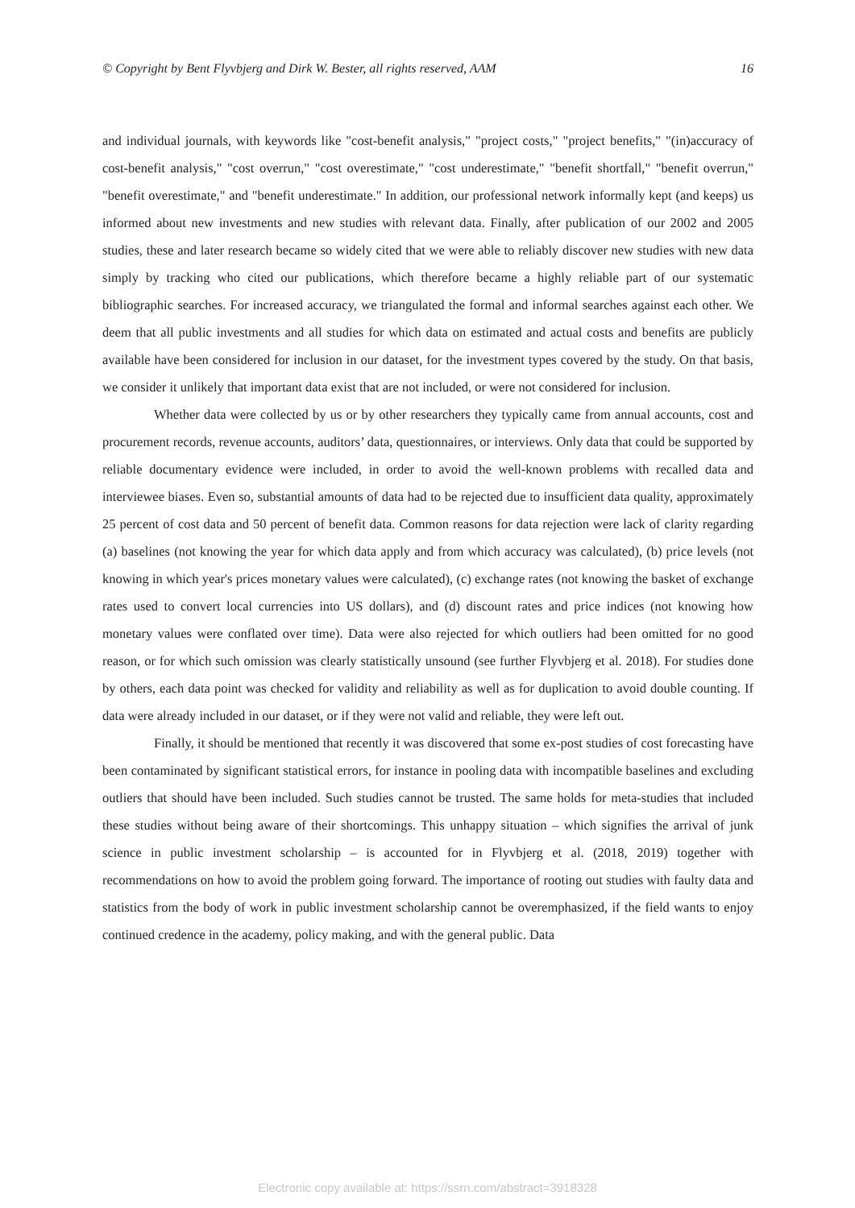© Copyright by Bent Flyvbjerg and Dirk W. Bester, all rights reserved, AAM 16
and individual journals, with keywords like "cost-benefit analysis," "project costs," "project benefits," "(in)accuracy of cost-benefit analysis," "cost overrun," "cost overestimate," "cost underestimate," "benefit shortfall," "benefit overrun," "benefit overestimate," and "benefit underestimate." In addition, our professional network informally kept (and keeps) us informed about new investments and new studies with relevant data. Finally, after publication of our 2002 and 2005 studies, these and later research became so widely cited that we were able to reliably discover new studies with new data simply by tracking who cited our publications, which therefore became a highly reliable part of our systematic bibliographic searches. For increased accuracy, we triangulated the formal and informal searches against each other. We deem that all public investments and all studies for which data on estimated and actual costs and benefits are publicly available have been considered for inclusion in our dataset, for the investment types covered by the study. On that basis, we consider it unlikely that important data exist that are not included, or were not considered for inclusion.
Whether data were collected by us or by other researchers they typically came from annual accounts, cost and procurement records, revenue accounts, auditors’ data, questionnaires, or interviews. Only data that could be supported by reliable documentary evidence were included, in order to avoid the well-known problems with recalled data and interviewee biases. Even so, substantial amounts of data had to be rejected due to insufficient data quality, approximately 25 percent of cost data and 50 percent of benefit data. Common reasons for data rejection were lack of clarity regarding (a) baselines (not knowing the year for which data apply and from which accuracy was calculated), (b) price levels (not knowing in which year's prices monetary values were calculated), (c) exchange rates (not knowing the basket of exchange rates used to convert local currencies into US dollars), and (d) discount rates and price indices (not knowing how monetary values were conflated over time). Data were also rejected for which outliers had been omitted for no good reason, or for which such omission was clearly statistically unsound (see further Flyvbjerg et al. 2018). For studies done by others, each data point was checked for validity and reliability as well as for duplication to avoid double counting. If data were already included in our dataset, or if they were not valid and reliable, they were left out.
Finally, it should be mentioned that recently it was discovered that some ex-post studies of cost forecasting have been contaminated by significant statistical errors, for instance in pooling data with incompatible baselines and excluding outliers that should have been included. Such studies cannot be trusted. The same holds for meta-studies that included these studies without being aware of their shortcomings. This unhappy situation – which signifies the arrival of junk science in public investment scholarship – is accounted for in Flyvbjerg et al. (2018, 2019) together with recommendations on how to avoid the problem going forward. The importance of rooting out studies with faulty data and statistics from the body of work in public investment scholarship cannot be overemphasized, if the field wants to enjoy continued credence in the academy, policy making, and with the general public. Data
Electronic copy available at: https://ssrn.com/abstract=3918328